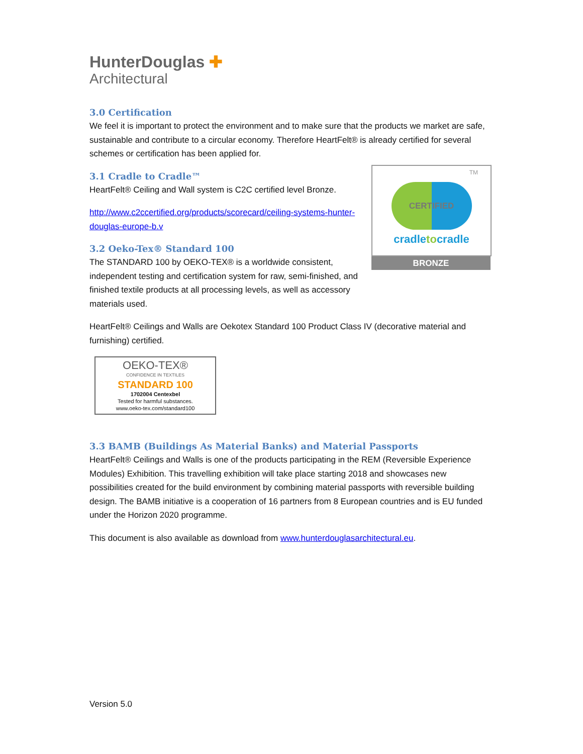HunterDouglas ✚
Architectural
3.0 Certification
We feel it is important to protect the environment and to make sure that the products we market are safe, sustainable and contribute to a circular economy. Therefore HeartFelt® is already certified for several schemes or certification has been applied for.
3.1 Cradle to Cradle™
HeartFelt® Ceiling and Wall system is C2C certified level Bronze.
http://www.c2ccertified.org/products/scorecard/ceiling-systems-hunter-douglas-europe-b.v
3.2 Oeko-Tex® Standard 100
The STANDARD 100 by OEKO-TEX® is a worldwide consistent, independent testing and certification system for raw, semi-finished, and finished textile products at all processing levels, as well as accessory materials used.
TM
CERTIFIED
cradletocradle
BRONZE
HeartFelt® Ceilings and Walls are Oekotex Standard 100 Product Class IV (decorative material and furnishing) certified.
OEKO-TEX®
CONFIDENCE IN TEXTILES
STANDARD 100
1702004 Centexbel
Tested for harmful substances.
www.oeko-tex.com/standard100
3.3 BAMB (Buildings As Material Banks) and Material Passports
HeartFelt® Ceilings and Walls is one of the products participating in the REM (Reversible Experience Modules) Exhibition. This travelling exhibition will take place starting 2018 and showcases new possibilities created for the build environment by combining material passports with reversible building design. The BAMB initiative is a cooperation of 16 partners from 8 European countries and is EU funded under the Horizon 2020 programme.
This document is also available as download from www.hunterdouglasarchitectural.eu.
Version 5.0